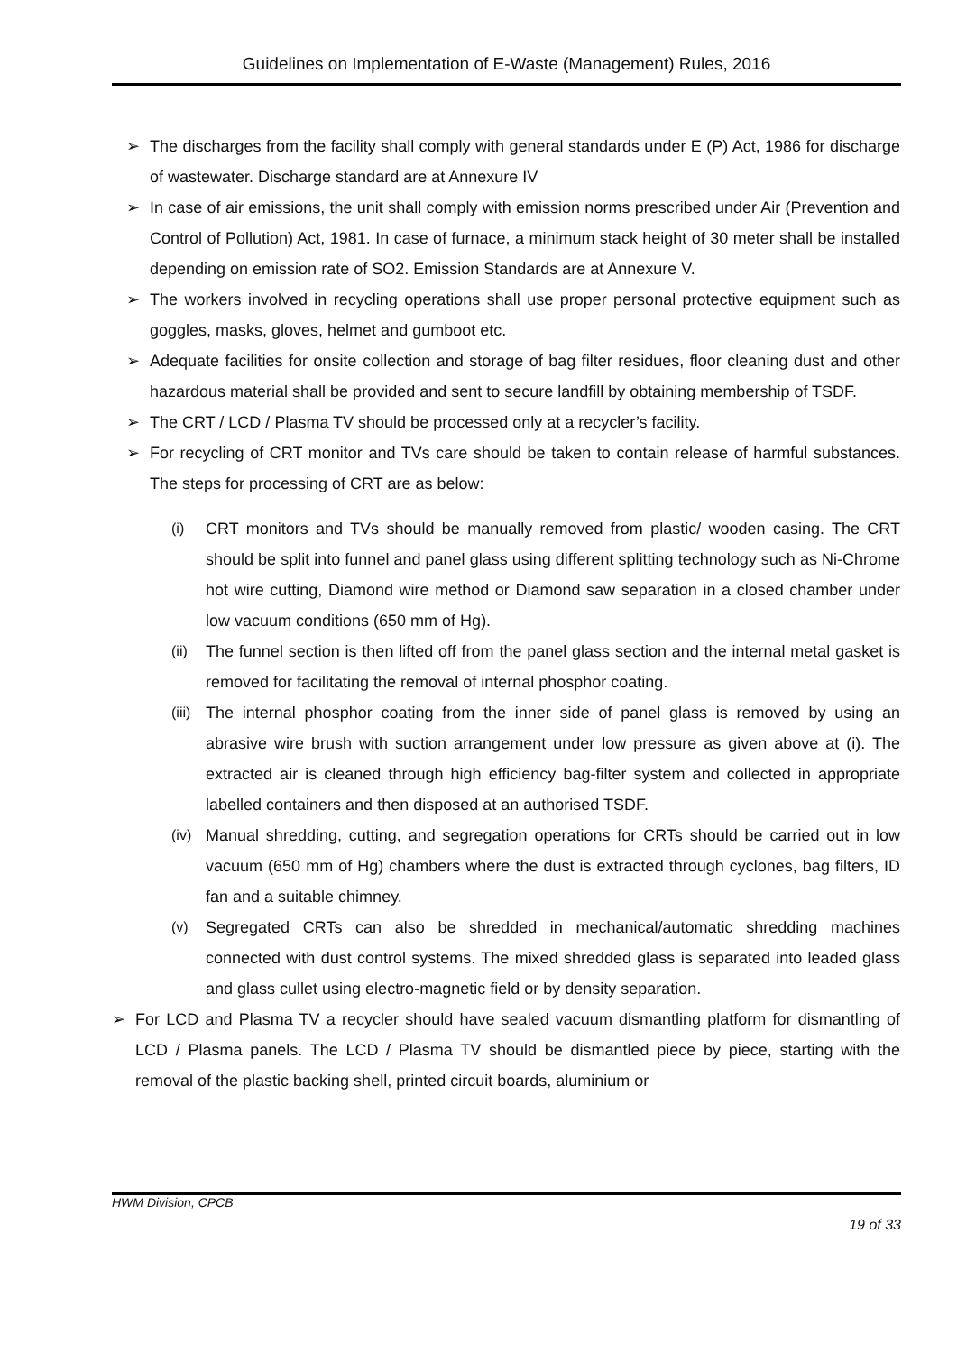Guidelines on Implementation of E-Waste (Management) Rules, 2016
➢ The discharges from the facility shall comply with general standards under E (P) Act, 1986 for discharge of wastewater. Discharge standard are at Annexure IV
➢ In case of air emissions, the unit shall comply with emission norms prescribed under Air (Prevention and Control of Pollution) Act, 1981. In case of furnace, a minimum stack height of 30 meter shall be installed depending on emission rate of SO2. Emission Standards are at Annexure V.
➢ The workers involved in recycling operations shall use proper personal protective equipment such as goggles, masks, gloves, helmet and gumboot etc.
➢ Adequate facilities for onsite collection and storage of bag filter residues, floor cleaning dust and other hazardous material shall be provided and sent to secure landfill by obtaining membership of TSDF.
➢ The CRT / LCD / Plasma TV should be processed only at a recycler’s facility.
➢ For recycling of CRT monitor and TVs care should be taken to contain release of harmful substances. The steps for processing of CRT are as below:
(i) CRT monitors and TVs should be manually removed from plastic/ wooden casing. The CRT should be split into funnel and panel glass using different splitting technology such as Ni-Chrome hot wire cutting, Diamond wire method or Diamond saw separation in a closed chamber under low vacuum conditions (650 mm of Hg).
(ii)
The funnel section is then lifted off from the panel glass section and the internal metal gasket is removed for facilitating the removal of internal phosphor coating.
(iii)
The internal phosphor coating from the inner side of panel glass is removed by using an abrasive wire brush with suction arrangement under low pressure as given above at (i). The extracted air is cleaned through high efficiency bag-filter system and collected in appropriate labelled containers and then disposed at an authorised TSDF.
(iv)
Manual shredding, cutting, and segregation operations for CRTs should be carried out in low vacuum (650 mm of Hg) chambers where the dust is extracted through cyclones, bag filters, ID fan and a suitable chimney.
(v) Segregated CRTs can also be shredded in mechanical/automatic shredding machines connected with dust control systems. The mixed shredded glass is separated into leaded glass and glass cullet using electro-magnetic field or by density separation.
➢ For LCD and Plasma TV a recycler should have sealed vacuum dismantling platform for dismantling of LCD / Plasma panels. The LCD / Plasma TV should be dismantled piece by piece, starting with the removal of the plastic backing shell, printed circuit boards, aluminium or
HWM Division, CPCB
19 of 33